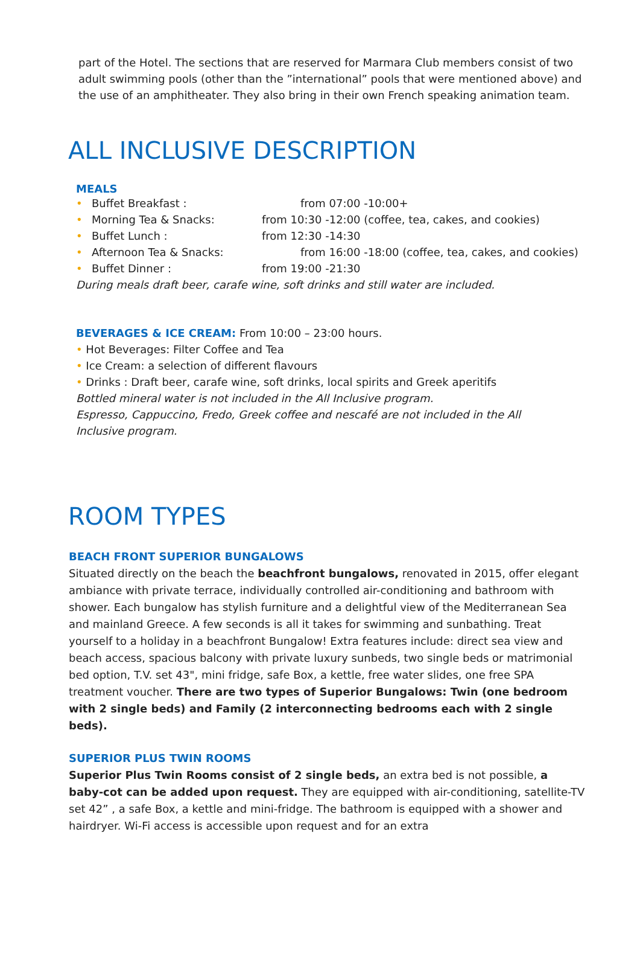part of the Hotel. The sections that are reserved for Marmara Club members consist of two adult swimming pools (other than the ”international” pools that were mentioned above) and the use of an amphitheater. They also bring in their own French speaking animation team.
ALL INCLUSIVE DESCRIPTION
MEALS
• Buffet Breakfast : from 07:00 -10:00+
• Morning Tea & Snacks: from 10:30 -12:00 (coffee, tea, cakes, and cookies)
• Buffet Lunch : from 12:30 -14:30
• Afternoon Tea & Snacks: from 16:00 -18:00 (coffee, tea, cakes, and cookies)
• Buffet Dinner : from 19:00 -21:30
During meals draft beer, carafe wine, soft drinks and still water are included.
BEVERAGES & ICE CREAM: From 10:00 – 23:00 hours.
• Hot Beverages: Filter Coffee and Tea
• Ice Cream: a selection of different flavours
• Drinks : Draft beer, carafe wine, soft drinks, local spirits and Greek aperitifs
Bottled mineral water is not included in the All Inclusive program.
Espresso, Cappuccino, Fredo, Greek coffee and nescafé are not included in the All
Inclusive program.
ROOM TYPES
BEACH FRONT SUPERIOR BUNGALOWS
Situated directly on the beach the beachfront bungalows, renovated in 2015, offer elegant ambiance with private terrace, individually controlled air-conditioning and bathroom with shower. Each bungalow has stylish furniture and a delightful view of the Mediterranean Sea and mainland Greece. A few seconds is all it takes for swimming and sunbathing. Treat yourself to a holiday in a beachfront Bungalow! Extra features include: direct sea view and beach access, spacious balcony with private luxury sunbeds, two single beds or matrimonial bed option, T.V. set 43", mini fridge, safe Box, a kettle, free water slides, one free SPA treatment voucher. There are two types of Superior Bungalows: Twin (one bedroom with 2 single beds) and Family (2 interconnecting bedrooms each with 2 single beds).
SUPERIOR PLUS TWIN ROOMS
Superior Plus Twin Rooms consist of 2 single beds, an extra bed is not possible, a baby-cot can be added upon request. They are equipped with air-conditioning, satellite-TV set 42” , a safe Box, a kettle and mini-fridge. The bathroom is equipped with a shower and hairdryer. Wi-Fi access is accessible upon request and for an extra